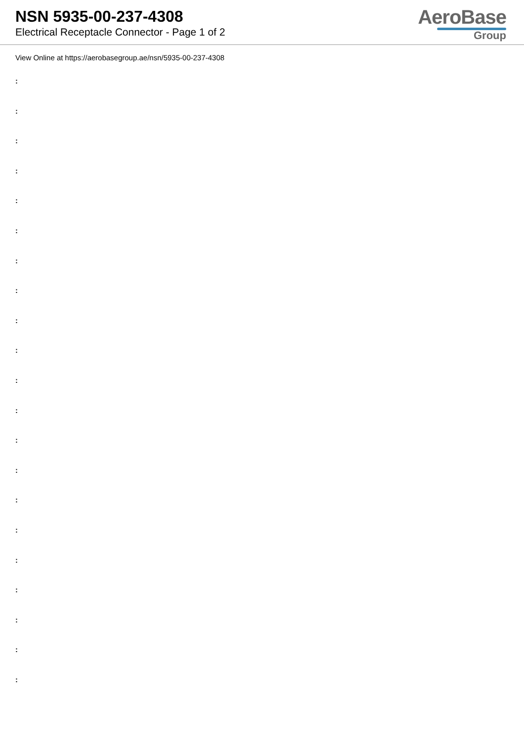NSN 5935-00-237-4308
Electrical Receptacle Connector - Page 1 of 2
AeroBase
Group
View Online at https://aerobasegroup.ae/nsn/5935-00-237-4308
:
:
:
:
:
:
:
:
:
:
:
:
:
:
:
:
:
:
:
:
: